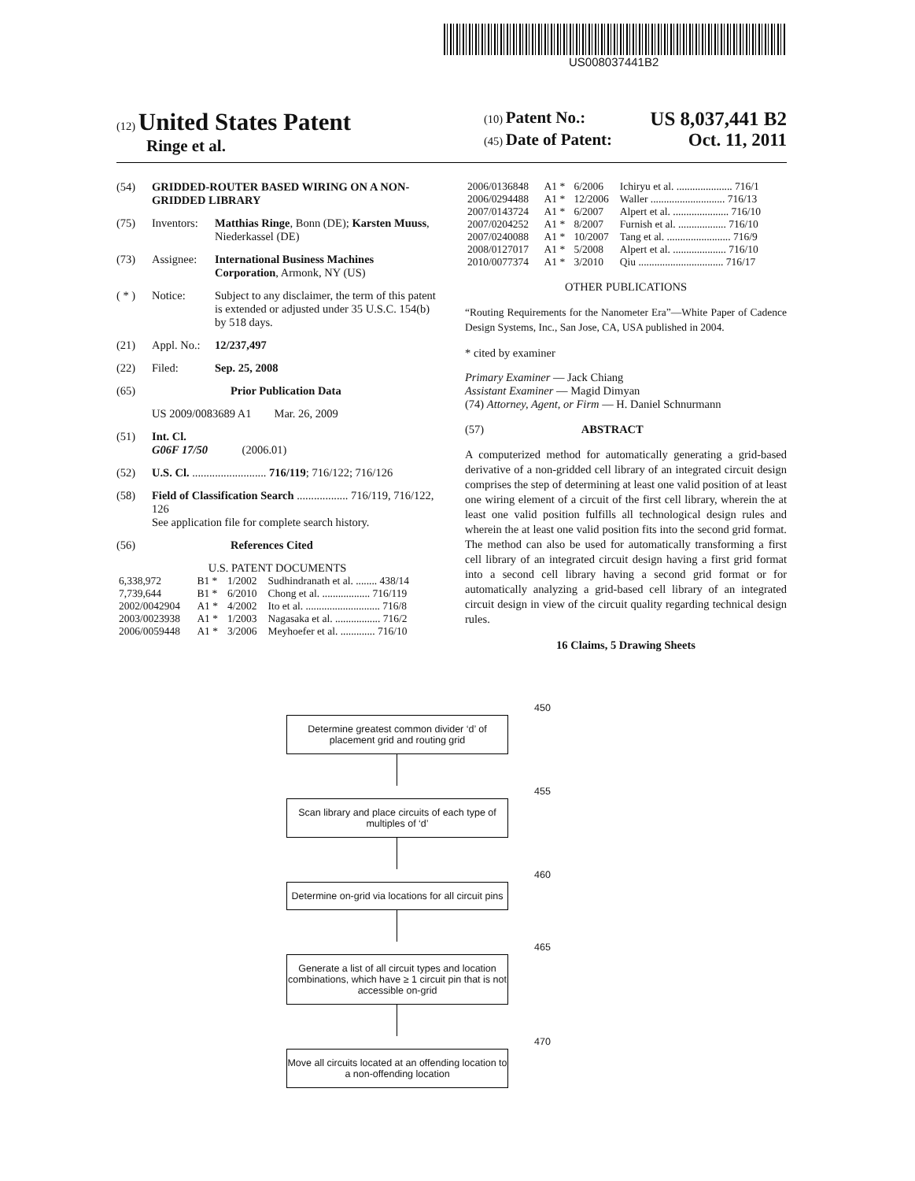US008037441B2
(12) United States Patent
Ringe et al.
(10) Patent No.: US 8,037,441 B2
(45) Date of Patent: Oct. 11, 2011
(54) GRIDDED-ROUTER BASED WIRING ON A NON-GRIDDED LIBRARY
(75) Inventors: Matthias Ringe, Bonn (DE); Karsten Muuss, Niederkassel (DE)
(73) Assignee: International Business Machines Corporation, Armonk, NY (US)
( * ) Notice: Subject to any disclaimer, the term of this patent is extended or adjusted under 35 U.S.C. 154(b) by 518 days.
(21) Appl. No.: 12/237,497
(22) Filed: Sep. 25, 2008
(65) Prior Publication Data
US 2009/0083689 A1 Mar. 26, 2009
(51) Int. Cl.
G06F 17/50 (2006.01)
(52) U.S. Cl. .......................... 716/119; 716/122; 716/126
(58) Field of Classification Search .................. 716/119, 716/122, 126
See application file for complete search history.
(56) References Cited
U.S. PATENT DOCUMENTS
| 6,338,972 | B1 * | 1/2002 | Sudhindranath et al. ........ 438/14 |
| 7,739,644 | B1 * | 6/2010 | Chong et al. .................. 716/119 |
| 2002/0042904 | A1 * | 4/2002 | Ito et al. ............................ 716/8 |
| 2003/0023938 | A1 * | 1/2003 | Nagasaka et al. ................. 716/2 |
| 2006/0059448 | A1 * | 3/2006 | Meyhoefer et al. ............. 716/10 |
| 2006/0136848 | A1 * | 6/2006 | Ichiryu et al. ..................... 716/1 |
| 2006/0294488 | A1 * | 12/2006 | Waller ............................ 716/13 |
| 2007/0143724 | A1 * | 6/2007 | Alpert et al. ..................... 716/10 |
| 2007/0204252 | A1 * | 8/2007 | Furnish et al. .................. 716/10 |
| 2007/0240088 | A1 * | 10/2007 | Tang et al. ........................ 716/9 |
| 2008/0127017 | A1 * | 5/2008 | Alpert et al. .................... 716/10 |
| 2010/0077374 | A1 * | 3/2010 | Qiu ................................ 716/17 |
OTHER PUBLICATIONS
“Routing Requirements for the Nanometer Era”—White Paper of Cadence Design Systems, Inc., San Jose, CA, USA published in 2004.
* cited by examiner
Primary Examiner — Jack Chiang
Assistant Examiner — Magid Dimyan
(74) Attorney, Agent, or Firm — H. Daniel Schnurmann
(57) ABSTRACT
A computerized method for automatically generating a grid-based derivative of a non-gridded cell library of an integrated circuit design comprises the step of determining at least one valid position of at least one wiring element of a circuit of the first cell library, wherein the at least one valid position fulfills all technological design rules and wherein the at least one valid position fits into the second grid format. The method can also be used for automatically transforming a first cell library of an integrated circuit design having a first grid format into a second cell library having a second grid format or for automatically analyzing a grid-based cell library of an integrated circuit design in view of the circuit quality regarding technical design rules.
16 Claims, 5 Drawing Sheets
450
Determine greatest common divider ‘d’ of placement grid and routing grid
455
Scan library and place circuits of each type of multiples of ‘d’
460
Determine on-grid via locations for all circuit pins
465
Generate a list of all circuit types and location combinations, which have ≥ 1 circuit pin that is not accessible on-grid
470
Move all circuits located at an offending location to a non-offending location